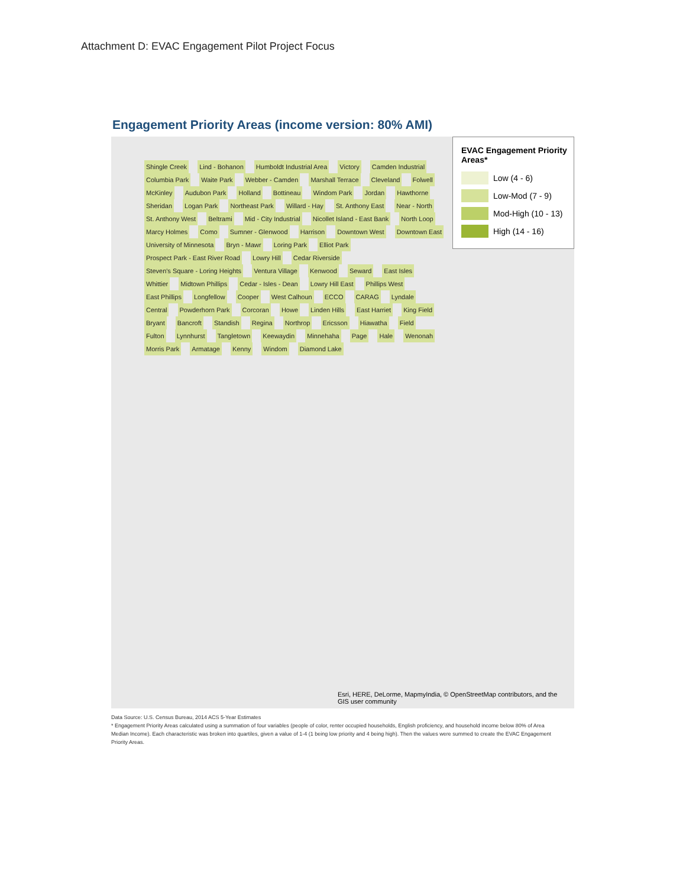Attachment D: EVAC Engagement Pilot Project Focus
Engagement Priority Areas (income version: 80% AMI)
Shingle Creek Lind - Bohanon Humboldt Industrial Area Victory Camden Industrial Columbia Park Waite Park Webber - Camden Marshall Terrace Cleveland Folwell McKinley Audubon Park Holland Bottineau Windom Park Jordan Hawthorne Sheridan Logan Park Northeast Park Willard - Hay St. Anthony East Near - North St. Anthony West Beltrami Mid - City Industrial Nicollet Island - East Bank North Loop Marcy Holmes Como Sumner - Glenwood Harrison Downtown West Downtown East University of Minnesota Bryn - Mawr Loring Park Elliot Park Prospect Park - East River Road Lowry Hill Cedar Riverside Steven's Square - Loring Heights Ventura Village Kenwood Seward East Isles Whittier Midtown Phillips Cedar - Isles - Dean Lowry Hill East Phillips West East Phillips Longfellow Cooper West Calhoun ECCO CARAG Lyndale Central Powderhorn Park Corcoran Howe Linden Hills East Harriet King Field Bryant Bancroft Standish Regina Northrop Ericsson Hiawatha Field Fulton Lynnhurst Tangletown Keewaydin Minnehaha Page Hale Wenonah Morris Park Armatage Kenny Windom Diamond Lake
EVAC Engagement Priority Areas*
Low (4 - 6)
Low-Mod (7 - 9)
Mod-High (10 - 13)
High (14 - 16)
Esri, HERE, DeLorme, MapmyIndia, © OpenStreetMap contributors, and the GIS user community
Data Source: U.S. Census Bureau, 2014 ACS 5-Year Estimates
* Engagement Priority Areas calculated using a summation of four variables (people of color, renter occupied households, English proficiency, and household income below 80% of Area Median Income). Each characteristic was broken into quartiles, given a value of 1-4 (1 being low priority and 4 being high). Then the values were summed to create the EVAC Engagement Priority Areas.